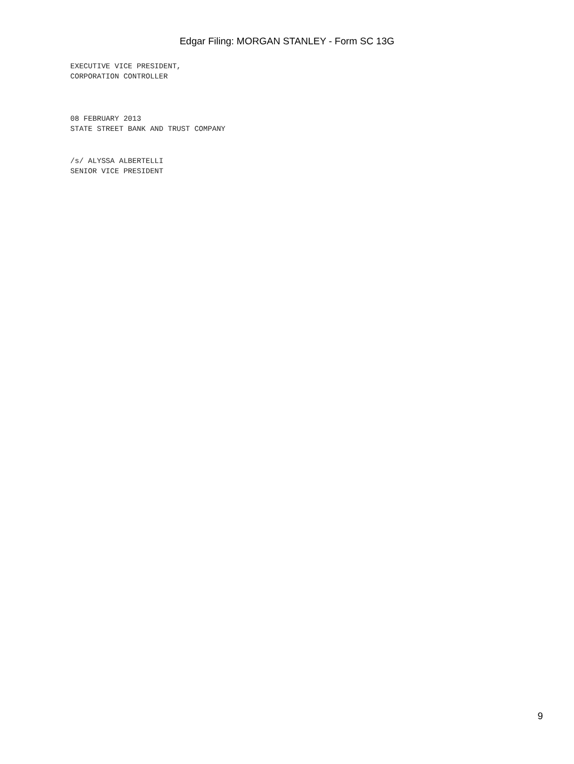Edgar Filing: MORGAN STANLEY - Form SC 13G
EXECUTIVE VICE PRESIDENT, CORPORATION CONTROLLER
08 FEBRUARY 2013 STATE STREET BANK AND TRUST COMPANY
/s/ ALYSSA ALBERTELLI SENIOR VICE PRESIDENT
9